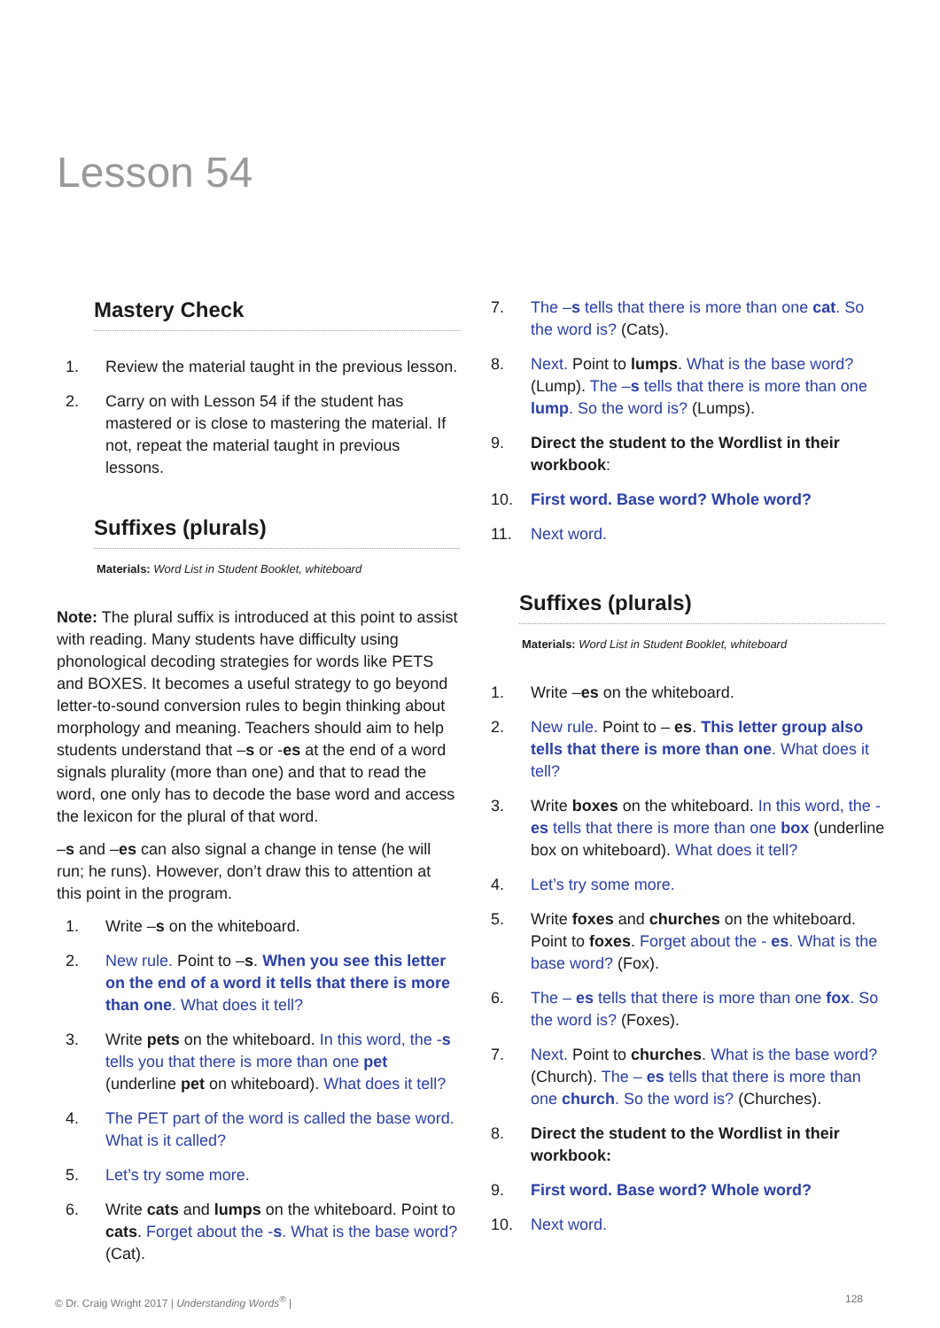Lesson 54
Mastery Check
1. Review the material taught in the previous lesson.
2. Carry on with Lesson 54 if the student has mastered or is close to mastering the material. If not, repeat the material taught in previous lessons.
Suffixes (plurals)
Materials: Word List in Student Booklet, whiteboard
Note: The plural suffix is introduced at this point to assist with reading. Many students have difficulty using phonological decoding strategies for words like PETS and BOXES. It becomes a useful strategy to go beyond letter-to-sound conversion rules to begin thinking about morphology and meaning. Teachers should aim to help students understand that –s or -es at the end of a word signals plurality (more than one) and that to read the word, one only has to decode the base word and access the lexicon for the plural of that word.
–s and –es can also signal a change in tense (he will run; he runs). However, don’t draw this to attention at this point in the program.
1. Write –s on the whiteboard.
2. New rule. Point to –s. When you see this letter on the end of a word it tells that there is more than one. What does it tell?
3. Write pets on the whiteboard. In this word, the -s tells you that there is more than one pet (underline pet on whiteboard). What does it tell?
4. The PET part of the word is called the base word. What is it called?
5. Let’s try some more.
6. Write cats and lumps on the whiteboard. Point to cats. Forget about the -s. What is the base word? (Cat).
7. The –s tells that there is more than one cat. So the word is? (Cats).
8. Next. Point to lumps. What is the base word? (Lump). The –s tells that there is more than one lump. So the word is? (Lumps).
9. Direct the student to the Wordlist in their workbook:
10. First word. Base word? Whole word?
11. Next word.
Suffixes (plurals)
Materials: Word List in Student Booklet, whiteboard
1. Write –es on the whiteboard.
2. New rule. Point to – es. This letter group also tells that there is more than one. What does it tell?
3. Write boxes on the whiteboard. In this word, the - es tells that there is more than one box (underline box on whiteboard). What does it tell?
4. Let’s try some more.
5. Write foxes and churches on the whiteboard. Point to foxes. Forget about the - es. What is the base word? (Fox).
6. The – es tells that there is more than one fox. So the word is? (Foxes).
7. Next. Point to churches. What is the base word? (Church). The – es tells that there is more than one church. So the word is? (Churches).
8. Direct the student to the Wordlist in their workbook:
9. First word. Base word? Whole word?
10. Next word.
© Dr. Craig Wright 2017 | Understanding Words<sup>®</sup> | 128